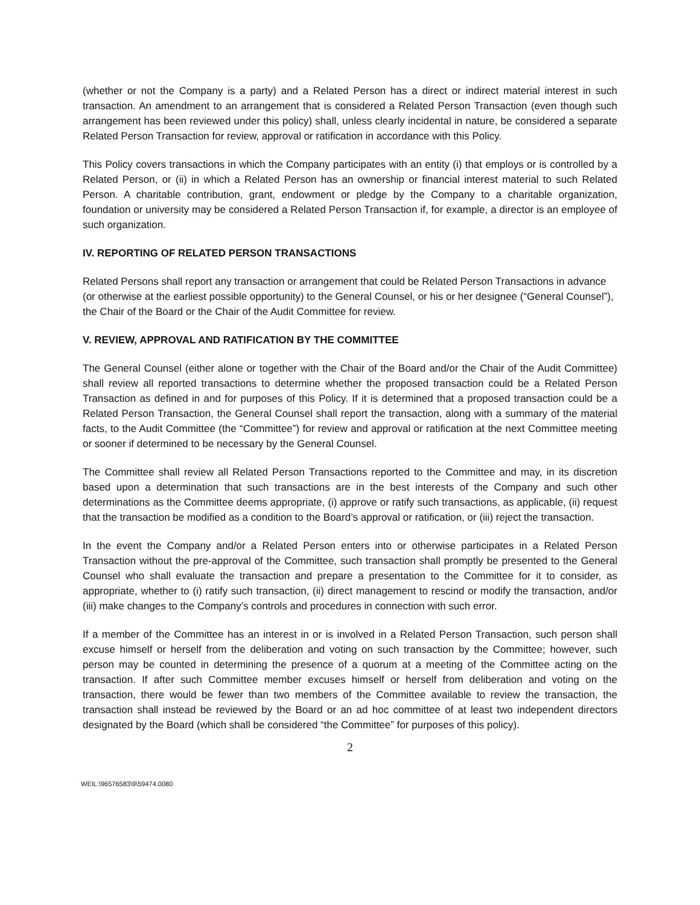(whether or not the Company is a party) and a Related Person has a direct or indirect material interest in such transaction. An amendment to an arrangement that is considered a Related Person Transaction (even though such arrangement has been reviewed under this policy) shall, unless clearly incidental in nature, be considered a separate Related Person Transaction for review, approval or ratification in accordance with this Policy.
This Policy covers transactions in which the Company participates with an entity (i) that employs or is controlled by a Related Person, or (ii) in which a Related Person has an ownership or financial interest material to such Related Person. A charitable contribution, grant, endowment or pledge by the Company to a charitable organization, foundation or university may be considered a Related Person Transaction if, for example, a director is an employee of such organization.
IV. REPORTING OF RELATED PERSON TRANSACTIONS
Related Persons shall report any transaction or arrangement that could be Related Person Transactions in advance (or otherwise at the earliest possible opportunity) to the General Counsel, or his or her designee (“General Counsel”), the Chair of the Board or the Chair of the Audit Committee for review.
V. REVIEW, APPROVAL AND RATIFICATION BY THE COMMITTEE
The General Counsel (either alone or together with the Chair of the Board and/or the Chair of the Audit Committee) shall review all reported transactions to determine whether the proposed transaction could be a Related Person Transaction as defined in and for purposes of this Policy. If it is determined that a proposed transaction could be a Related Person Transaction, the General Counsel shall report the transaction, along with a summary of the material facts, to the Audit Committee (the “Committee”) for review and approval or ratification at the next Committee meeting or sooner if determined to be necessary by the General Counsel.
The Committee shall review all Related Person Transactions reported to the Committee and may, in its discretion based upon a determination that such transactions are in the best interests of the Company and such other determinations as the Committee deems appropriate, (i) approve or ratify such transactions, as applicable, (ii) request that the transaction be modified as a condition to the Board’s approval or ratification, or (iii) reject the transaction.
In the event the Company and/or a Related Person enters into or otherwise participates in a Related Person Transaction without the pre-approval of the Committee, such transaction shall promptly be presented to the General Counsel who shall evaluate the transaction and prepare a presentation to the Committee for it to consider, as appropriate, whether to (i) ratify such transaction, (ii) direct management to rescind or modify the transaction, and/or (iii) make changes to the Company’s controls and procedures in connection with such error.
If a member of the Committee has an interest in or is involved in a Related Person Transaction, such person shall excuse himself or herself from the deliberation and voting on such transaction by the Committee; however, such person may be counted in determining the presence of a quorum at a meeting of the Committee acting on the transaction. If after such Committee member excuses himself or herself from deliberation and voting on the transaction, there would be fewer than two members of the Committee available to review the transaction, the transaction shall instead be reviewed by the Board or an ad hoc committee of at least two independent directors designated by the Board (which shall be considered “the Committee” for purposes of this policy).
2
WEIL:\96576583\9\59474.0080